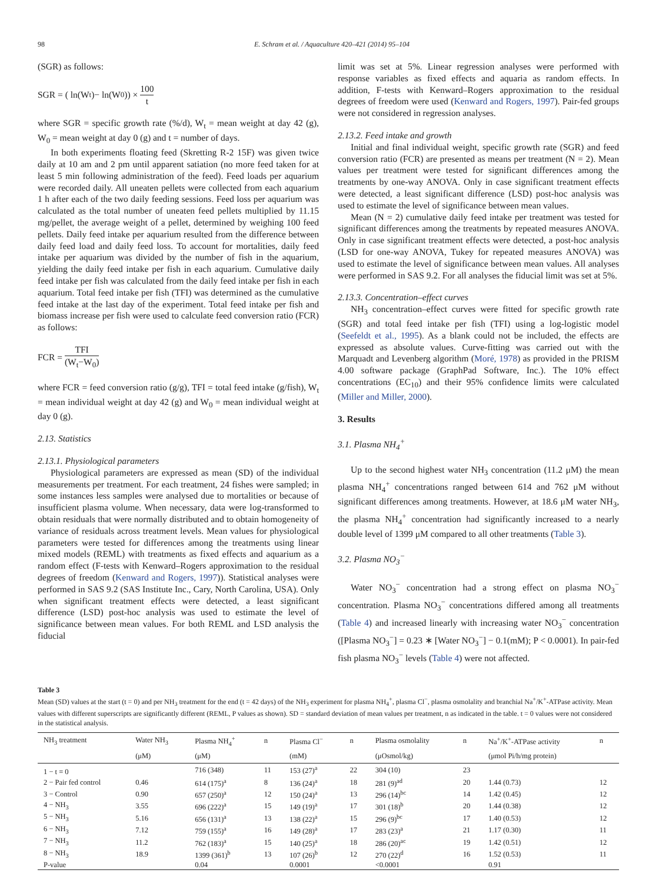98 E. Schram et al. / Aquaculture 420–421 (2014) 95–104
(SGR) as follows:
SGR = ( ln(W<sub>t</sub>)− ln(W<sub>0</sub>)) × 100 t
where SGR = specific growth rate (%/d), W<sub>t</sub> = mean weight at day 42 (g), W<sub>0</sub> = mean weight at day 0 (g) and t = number of days.
In both experiments floating feed (Skretting R-2 15F) was given twice daily at 10 am and 2 pm until apparent satiation (no more feed taken for at least 5 min following administration of the feed). Feed loads per aquarium were recorded daily. All uneaten pellets were collected from each aquarium 1 h after each of the two daily feeding sessions. Feed loss per aquarium was calculated as the total number of uneaten feed pellets multiplied by 11.15 mg/pellet, the average weight of a pellet, determined by weighing 100 feed pellets. Daily feed intake per aquarium resulted from the difference between daily feed load and daily feed loss. To account for mortalities, daily feed intake per aquarium was divided by the number of fish in the aquarium, yielding the daily feed intake per fish in each aquarium. Cumulative daily feed intake per fish was calculated from the daily feed intake per fish in each aquarium. Total feed intake per fish (TFI) was determined as the cumulative feed intake at the last day of the experiment. Total feed intake per fish and biomass increase per fish were used to calculate feed conversion ratio (FCR) as follows:
FCR = TFI (W<sub>t</sub>−W<sub>0</sub>)
where FCR = feed conversion ratio (g/g), TFI = total feed intake (g/fish), W<sub>t</sub> = mean individual weight at day 42 (g) and W<sub>0</sub> = mean individual weight at day 0 (g).
2.13. Statistics
2.13.1. Physiological parameters
Physiological parameters are expressed as mean (SD) of the individual measurements per treatment. For each treatment, 24 fishes were sampled; in some instances less samples were analysed due to mortalities or because of insufficient plasma volume. When necessary, data were log-transformed to obtain residuals that were normally distributed and to obtain homogeneity of variance of residuals across treatment levels. Mean values for physiological parameters were tested for differences among the treatments using linear mixed models (REML) with treatments as fixed effects and aquarium as a random effect (F-tests with Kenward–Rogers approximation to the residual degrees of freedom (Kenward and Rogers, 1997)). Statistical analyses were performed in SAS 9.2 (SAS Institute Inc., Cary, North Carolina, USA). Only when significant treatment effects were detected, a least significant difference (LSD) post-hoc analysis was used to estimate the level of significance between mean values. For both REML and LSD analysis the fiducial
limit was set at 5%. Linear regression analyses were performed with response variables as fixed effects and aquaria as random effects. In addition, F-tests with Kenward–Rogers approximation to the residual degrees of freedom were used (Kenward and Rogers, 1997). Pair-fed groups were not considered in regression analyses.
2.13.2. Feed intake and growth
Initial and final individual weight, specific growth rate (SGR) and feed conversion ratio (FCR) are presented as means per treatment (N = 2). Mean values per treatment were tested for significant differences among the treatments by one-way ANOVA. Only in case significant treatment effects were detected, a least significant difference (LSD) post-hoc analysis was used to estimate the level of significance between mean values.
Mean (N = 2) cumulative daily feed intake per treatment was tested for significant differences among the treatments by repeated measures ANOVA. Only in case significant treatment effects were detected, a post-hoc analysis (LSD for one-way ANOVA, Tukey for repeated measures ANOVA) was used to estimate the level of significance between mean values. All analyses were performed in SAS 9.2. For all analyses the fiducial limit was set at 5%.
2.13.3. Concentration–effect curves
NH<sub>3</sub> concentration–effect curves were fitted for specific growth rate (SGR) and total feed intake per fish (TFI) using a log-logistic model (Seefeldt et al., 1995). As a blank could not be included, the effects are expressed as absolute values. Curve-fitting was carried out with the Marquadt and Levenberg algorithm (Moré, 1978) as provided in the PRISM 4.00 software package (GraphPad Software, Inc.). The 10% effect concentrations (EC<sub>10</sub>) and their 95% confidence limits were calculated (Miller and Miller, 2000).
3. Results
3.1. Plasma NH<sub>4</sub><sup>+</sup>
Up to the second highest water NH<sub>3</sub> concentration (11.2 μM) the mean plasma NH<sub>4</sub><sup>+</sup> concentrations ranged between 614 and 762 μM without significant differences among treatments. However, at 18.6 μM water NH<sub>3</sub>, the plasma NH<sub>4</sub><sup>+</sup> concentration had significantly increased to a nearly double level of 1399 μM compared to all other treatments (Table 3).
3.2. Plasma NO<sub>3</sub><sup>−</sup>
Water NO<sub>3</sub><sup>−</sup> concentration had a strong effect on plasma NO<sub>3</sub><sup>−</sup> concentration. Plasma NO<sub>3</sub><sup>−</sup> concentrations differed among all treatments (Table 4) and increased linearly with increasing water NO<sub>3</sub><sup>−</sup> concentration ([Plasma NO<sub>3</sub><sup>−</sup>] = 0.23 ∗ [Water NO<sub>3</sub><sup>−</sup>] − 0.1(mM); P < 0.0001). In pair-fed fish plasma NO<sub>3</sub><sup>−</sup> levels (Table 4) were not affected.
Table 3
Mean (SD) values at the start (t = 0) and per NH<sub>3</sub> treatment for the end (t = 42 days) of the NH<sub>3</sub> experiment for plasma NH<sub>4</sub><sup>+</sup>, plasma Cl<sup>−</sup>, plasma osmolality and branchial Na<sup>+</sup>/K<sup>+</sup>-ATPase activity. Mean values with different superscripts are significantly different (REML, P values as shown). SD = standard deviation of mean values per treatment, n as indicated in the table. t = 0 values were not considered in the statistical analysis.
| NH<sub>3</sub> treatment | Water NH<sub>3</sub> | Plasma NH<sub>4</sub><sup>+</sup> | n | Plasma Cl<sup>−</sup> | n | Plasma osmolality | n | Na<sup>+</sup>/K<sup>+</sup>-ATPase activity | n |
| --- | --- | --- | --- | --- | --- | --- | --- | --- | --- |
| | (μM) | (μM) | | (mM) | | (μOsmol/kg) | | (μmol Pi/h/mg protein) | |
| 1 − t = 0 | | 716 (348) | 11 | 153 (27)<sup>a</sup> | 22 | 304 (10) | 23 | | |
| 2 − Pair fed control | 0.46 | 614 (175)<sup>a</sup> | 8 | 136 (24)<sup>a</sup> | 18 | 281 (9)<sup>ad</sup> | 20 | 1.44 (0.73) | 12 |
| 3 − Control | 0.90 | 657 (250)<sup>a</sup> | 12 | 150 (24)<sup>a</sup> | 13 | 296 (14)<sup>bc</sup> | 14 | 1.42 (0.45) | 12 |
| 4 − NH<sub>3</sub> | 3.55 | 696 (222)<sup>a</sup> | 15 | 149 (19)<sup>a</sup> | 17 | 301 (18)<sup>b</sup> | 20 | 1.44 (0.38) | 12 |
| 5 − NH<sub>3</sub> | 5.16 | 656 (131)<sup>a</sup> | 13 | 138 (22)<sup>a</sup> | 15 | 296 (9)<sup>bc</sup> | 17 | 1.40 (0.53) | 12 |
| 6 − NH<sub>3</sub> | 7.12 | 759 (155)<sup>a</sup> | 16 | 149 (28)<sup>a</sup> | 17 | 283 (23)<sup>a</sup> | 21 | 1.17 (0.30) | 11 |
| 7 − NH<sub>3</sub> | 11.2 | 762 (183)<sup>a</sup> | 15 | 140 (25)<sup>a</sup> | 18 | 286 (20)<sup>ac</sup> | 19 | 1.42 (0.51) | 12 |
| 8 − NH<sub>3</sub> | 18.9 | 1399 (361)<sup>b</sup> | 13 | 107 (26)<sup>b</sup> | 12 | 270 (22)<sup>d</sup> | 16 | 1.52 (0.53) | 11 |
| P-value | | 0.04 | | 0.0001 | | <0.0001 | | 0.91 | |